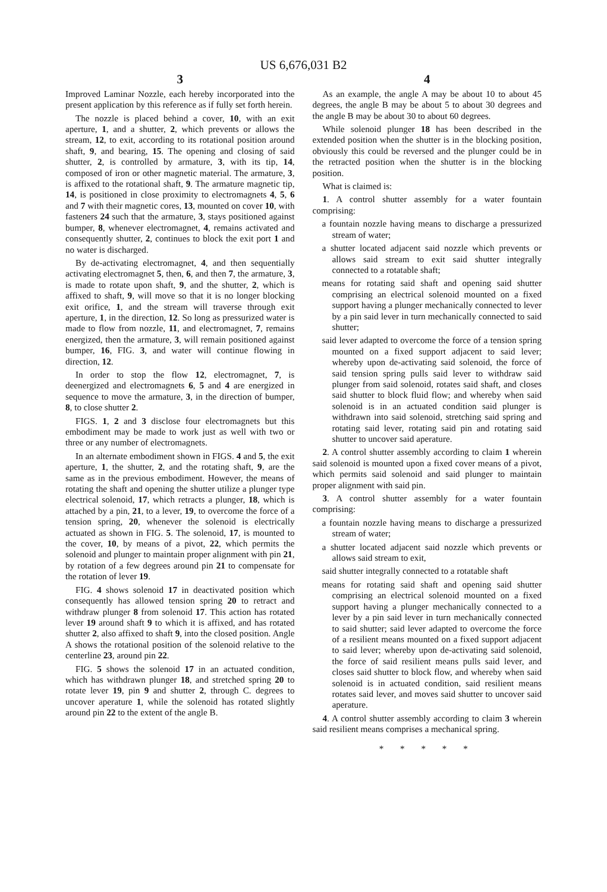US 6,676,031 B2
3
Improved Laminar Nozzle, each hereby incorporated into the present application by this reference as if fully set forth herein.
The nozzle is placed behind a cover, 10, with an exit aperture, 1, and a shutter, 2, which prevents or allows the stream, 12, to exit, according to its rotational position around shaft, 9, and bearing, 15. The opening and closing of said shutter, 2, is controlled by armature, 3, with its tip, 14, composed of iron or other magnetic material. The armature, 3, is affixed to the rotational shaft, 9. The armature magnetic tip, 14, is positioned in close proximity to electromagnets 4, 5, 6 and 7 with their magnetic cores, 13, mounted on cover 10, with fasteners 24 such that the armature, 3, stays positioned against bumper, 8, whenever electromagnet, 4, remains activated and consequently shutter, 2, continues to block the exit port 1 and no water is discharged.
By de-activating electromagnet, 4, and then sequentially activating electromagnet 5, then, 6, and then 7, the armature, 3, is made to rotate upon shaft, 9, and the shutter, 2, which is affixed to shaft, 9, will move so that it is no longer blocking exit orifice, 1, and the stream will traverse through exit aperture, 1, in the direction, 12. So long as pressurized water is made to flow from nozzle, 11, and electromagnet, 7, remains energized, then the armature, 3, will remain positioned against bumper, 16, FIG. 3, and water will continue flowing in direction, 12.
In order to stop the flow 12, electromagnet, 7, is deenergized and electromagnets 6, 5 and 4 are energized in sequence to move the armature, 3, in the direction of bumper, 8, to close shutter 2.
FIGS. 1, 2 and 3 disclose four electromagnets but this embodiment may be made to work just as well with two or three or any number of electromagnets.
In an alternate embodiment shown in FIGS. 4 and 5, the exit aperture, 1, the shutter, 2, and the rotating shaft, 9, are the same as in the previous embodiment. However, the means of rotating the shaft and opening the shutter utilize a plunger type electrical solenoid, 17, which retracts a plunger, 18, which is attached by a pin, 21, to a lever, 19, to overcome the force of a tension spring, 20, whenever the solenoid is electrically actuated as shown in FIG. 5. The solenoid, 17, is mounted to the cover, 10, by means of a pivot, 22, which permits the solenoid and plunger to maintain proper alignment with pin 21, by rotation of a few degrees around pin 21 to compensate for the rotation of lever 19.
FIG. 4 shows solenoid 17 in deactivated position which consequently has allowed tension spring 20 to retract and withdraw plunger 8 from solenoid 17. This action has rotated lever 19 around shaft 9 to which it is affixed, and has rotated shutter 2, also affixed to shaft 9, into the closed position. Angle A shows the rotational position of the solenoid relative to the centerline 23, around pin 22.
FIG. 5 shows the solenoid 17 in an actuated condition, which has withdrawn plunger 18, and stretched spring 20 to rotate lever 19, pin 9 and shutter 2, through C. degrees to uncover aperature 1, while the solenoid has rotated slightly around pin 22 to the extent of the angle B.
4
As an example, the angle A may be about 10 to about 45 degrees, the angle B may be about 5 to about 30 degrees and the angle B may be about 30 to about 60 degrees.
While solenoid plunger 18 has been described in the extended position when the shutter is in the blocking position, obviously this could be reversed and the plunger could be in the retracted position when the shutter is in the blocking position.
What is claimed is:
1. A control shutter assembly for a water fountain comprising:
a fountain nozzle having means to discharge a pressurized stream of water;
a shutter located adjacent said nozzle which prevents or allows said stream to exit said shutter integrally connected to a rotatable shaft;
means for rotating said shaft and opening said shutter comprising an electrical solenoid mounted on a fixed support having a plunger mechanically connected to lever by a pin said lever in turn mechanically connected to said shutter;
said lever adapted to overcome the force of a tension spring mounted on a fixed support adjacent to said lever; whereby upon de-activating said solenoid, the force of said tension spring pulls said lever to withdraw said plunger from said solenoid, rotates said shaft, and closes said shutter to block fluid flow; and whereby when said solenoid is in an actuated condition said plunger is withdrawn into said solenoid, stretching said spring and rotating said lever, rotating said pin and rotating said shutter to uncover said aperature.
2. A control shutter assembly according to claim 1 wherein said solenoid is mounted upon a fixed cover means of a pivot, which permits said solenoid and said plunger to maintain proper alignment with said pin.
3. A control shutter assembly for a water fountain comprising:
a fountain nozzle having means to discharge a pressurized stream of water;
a shutter located adjacent said nozzle which prevents or allows said stream to exit,
said shutter integrally connected to a rotatable shaft
means for rotating said shaft and opening said shutter comprising an electrical solenoid mounted on a fixed support having a plunger mechanically connected to a lever by a pin said lever in turn mechanically connected to said shutter; said lever adapted to overcome the force of a resilient means mounted on a fixed support adjacent to said lever; whereby upon de-activating said solenoid, the force of said resilient means pulls said lever, and closes said shutter to block flow, and whereby when said solenoid is in actuated condition, said resilient means rotates said lever, and moves said shutter to uncover said aperature.
4. A control shutter assembly according to claim 3 wherein said resilient means comprises a mechanical spring.
* * * * *